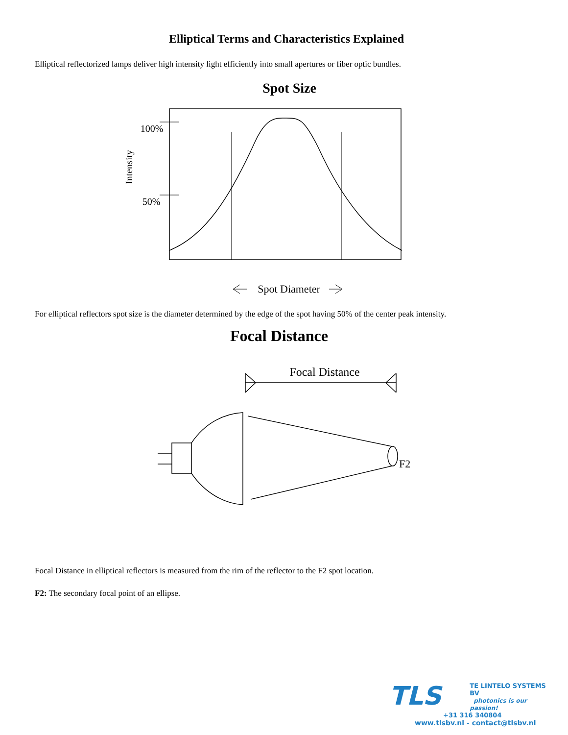Elliptical Terms and Characteristics Explained
Elliptical reflectorized lamps deliver high intensity light efficiently into small apertures or fiber optic bundles.
Spot Size
100%
50%
Intensity
Spot Diameter
For elliptical reflectors spot size is the diameter determined by the edge of the spot having 50% of the center peak intensity.
Focal Distance
Focal Distance
F2
Focal Distance in elliptical reflectors is measured from the rim of the reflector to the F2 spot location.
F2: The secondary focal point of an ellipse.
TLS
TE LINTELO SYSTEMS BV
photonics is our passion!
+31 316 340804
www.tlsbv.nl - contact@tlsbv.nl